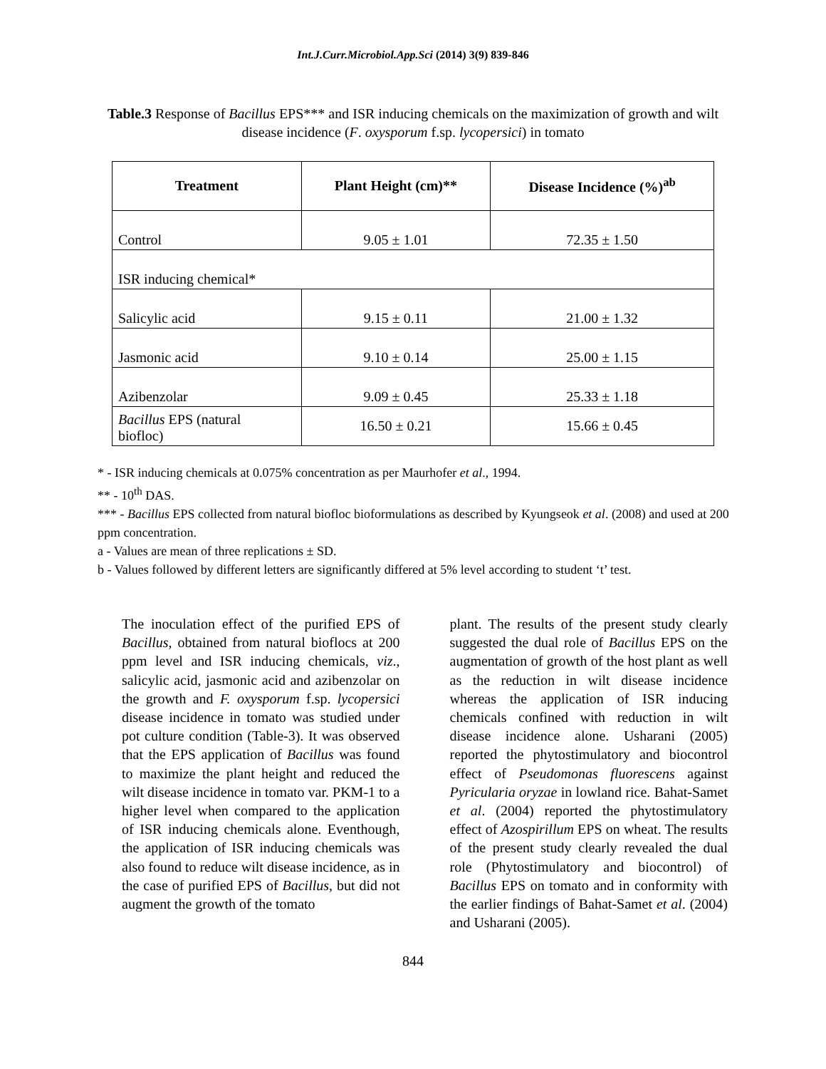Int.J.Curr.Microbiol.App.Sci (2014) 3(9) 839-846
Table.3 Response of Bacillus EPS*** and ISR inducing chemicals on the maximization of growth and wilt disease incidence (F. oxysporum f.sp. lycopersici) in tomato
| Treatment | Plant Height (cm)** | Disease Incidence (%)<sup>ab</sup> |
| --- | --- | --- |
| Control | 9.05 ± 1.01 | 72.35 ± 1.50 |
| ISR inducing chemical* | | |
| Salicylic acid | 9.15 ± 0.11 | 21.00 ± 1.32 |
| Jasmonic acid | 9.10 ± 0.14 | 25.00 ± 1.15 |
| Azibenzolar | 9.09 ± 0.45 | 25.33 ± 1.18 |
| Bacillus EPS (natural biofloc) | 16.50 ± 0.21 | 15.66 ± 0.45 |
* - ISR inducing chemicals at 0.075% concentration as per Maurhofer et al., 1994.
** - 10<sup>th</sup> DAS.
*** - Bacillus EPS collected from natural biofloc bioformulations as described by Kyungseok et al. (2008) and used at 200 ppm concentration.
a - Values are mean of three replications ± SD.
b - Values followed by different letters are significantly differed at 5% level according to student ‘t’ test.
The inoculation effect of the purified EPS of Bacillus, obtained from natural bioflocs at 200 ppm level and ISR inducing chemicals, viz., salicylic acid, jasmonic acid and azibenzolar on the growth and F. oxysporum f.sp. lycopersici disease incidence in tomato was studied under pot culture condition (Table-3). It was observed that the EPS application of Bacillus was found to maximize the plant height and reduced the wilt disease incidence in tomato var. PKM-1 to a higher level when compared to the application of ISR inducing chemicals alone. Eventhough, the application of ISR inducing chemicals was also found to reduce wilt disease incidence, as in the case of purified EPS of Bacillus, but did not augment the growth of the tomato
plant. The results of the present study clearly suggested the dual role of Bacillus EPS on the augmentation of growth of the host plant as well as the reduction in wilt disease incidence whereas the application of ISR inducing chemicals confined with reduction in wilt disease incidence alone. Usharani (2005) reported the phytostimulatory and biocontrol effect of Pseudomonas fluorescens against Pyricularia oryzae in lowland rice. Bahat-Samet et al. (2004) reported the phytostimulatory effect of Azospirillum EPS on wheat. The results of the present study clearly revealed the dual role (Phytostimulatory and biocontrol) of Bacillus EPS on tomato and in conformity with the earlier findings of Bahat-Samet et al. (2004) and Usharani (2005).
844